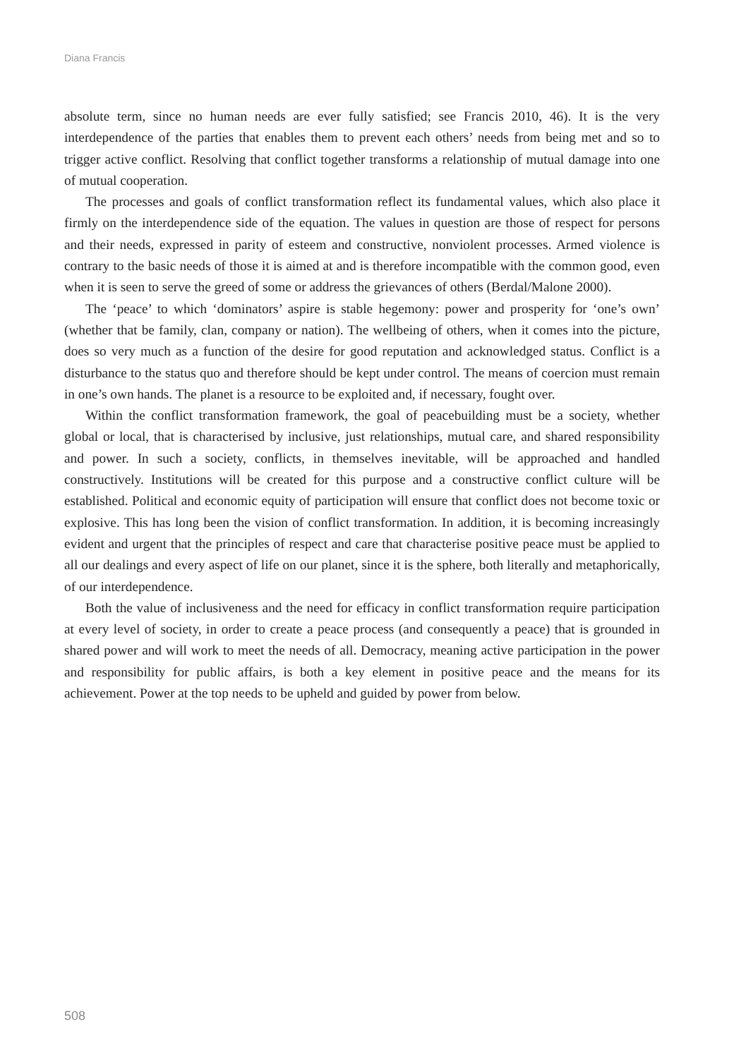Diana Francis
absolute term, since no human needs are ever fully satisfied; see Francis 2010, 46). It is the very interdependence of the parties that enables them to prevent each others’ needs from being met and so to trigger active conflict. Resolving that conflict together transforms a relationship of mutual damage into one of mutual cooperation.
The processes and goals of conflict transformation reflect its fundamental values, which also place it firmly on the interdependence side of the equation. The values in question are those of respect for persons and their needs, expressed in parity of esteem and constructive, nonviolent processes. Armed violence is contrary to the basic needs of those it is aimed at and is therefore incompatible with the common good, even when it is seen to serve the greed of some or address the grievances of others (Berdal/Malone 2000).
The ‘peace’ to which ‘dominators’ aspire is stable hegemony: power and prosperity for ‘one’s own’ (whether that be family, clan, company or nation). The wellbeing of others, when it comes into the picture, does so very much as a function of the desire for good reputation and acknow­ledged status. Conflict is a disturbance to the status quo and therefore should be kept under control. The means of coercion must remain in one’s own hands. The planet is a resource to be exploited and, if necessary, fought over.
Within the conflict transformation framework, the goal of peacebuilding must be a society, whether global or local, that is characterised by inclusive, just relationships, mutual care, and shared responsibility and power. In such a society, conflicts, in themselves inevitable, will be approached and handled constructively. Institutions will be created for this purpose and a constructive conflict culture will be established. Political and economic equity of participation will ensure that conflict does not become toxic or explosive. This has long been the vision of conflict transformation. In addition, it is becoming increasingly evident and urgent that the principles of respect and care that characterise positive peace must be applied to all our dealings and every aspect of life on our planet, since it is the sphere, both literally and metaphorically, of our interdependence.
Both the value of inclusiveness and the need for efficacy in conflict transformation require participation at every level of society, in order to create a peace process (and consequently a peace) that is grounded in shared power and will work to meet the needs of all. Democracy, meaning active participation in the power and responsibility for public affairs, is both a key element in positive peace and the means for its achievement. Power at the top needs to be upheld and guided by power from below.
508